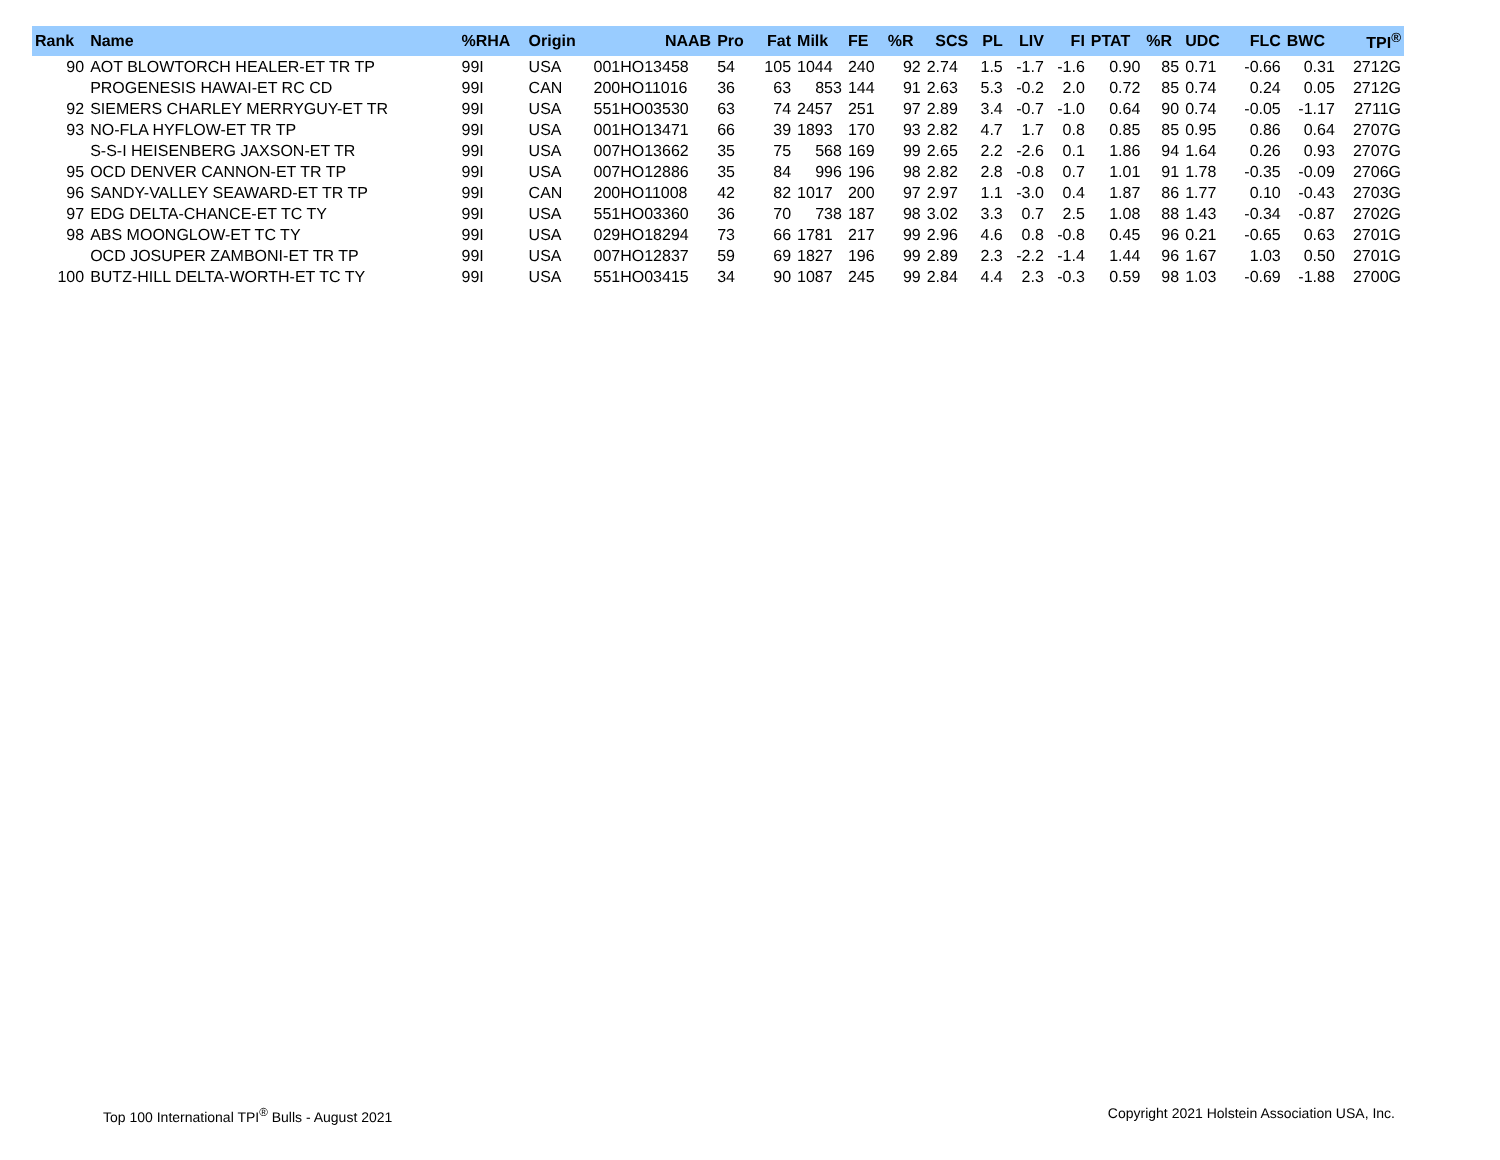| Rank | Name | %RHA | Origin | NAAB | Pro | Fat | Milk | FE | %R | SCS | PL | LIV | FI | PTAT | %R | UDC | FLC | BWC | TPI<sup>®</sup> |
| --- | --- | --- | --- | --- | --- | --- | --- | --- | --- | --- | --- | --- | --- | --- | --- | --- | --- | --- | --- |
| 90 | AOT BLOWTORCH HEALER-ET TR TP | 99I | USA | 001HO13458 | 54 | 105 | 1044 | 240 | 92 | 2.74 | 1.5 | -1.7 | -1.6 | 0.90 | 85 | 0.71 | -0.66 | 0.31 | 2712G |
| | PROGENESIS HAWAI-ET RC CD | 99I | CAN | 200HO11016 | 36 | 63 | 853 | 144 | 91 | 2.63 | 5.3 | -0.2 | 2.0 | 0.72 | 85 | 0.74 | 0.24 | 0.05 | 2712G |
| 92 | SIEMERS CHARLEY MERRYGUY-ET TR | 99I | USA | 551HO03530 | 63 | 74 | 2457 | 251 | 97 | 2.89 | 3.4 | -0.7 | -1.0 | 0.64 | 90 | 0.74 | -0.05 | -1.17 | 2711G |
| 93 | NO-FLA HYFLOW-ET TR TP | 99I | USA | 001HO13471 | 66 | 39 | 1893 | 170 | 93 | 2.82 | 4.7 | 1.7 | 0.8 | 0.85 | 85 | 0.95 | 0.86 | 0.64 | 2707G |
| | S-S-I HEISENBERG JAXSON-ET TR | 99I | USA | 007HO13662 | 35 | 75 | 568 | 169 | 99 | 2.65 | 2.2 | -2.6 | 0.1 | 1.86 | 94 | 1.64 | 0.26 | 0.93 | 2707G |
| 95 | OCD DENVER CANNON-ET TR TP | 99I | USA | 007HO12886 | 35 | 84 | 996 | 196 | 98 | 2.82 | 2.8 | -0.8 | 0.7 | 1.01 | 91 | 1.78 | -0.35 | -0.09 | 2706G |
| 96 | SANDY-VALLEY SEAWARD-ET TR TP | 99I | CAN | 200HO11008 | 42 | 82 | 1017 | 200 | 97 | 2.97 | 1.1 | -3.0 | 0.4 | 1.87 | 86 | 1.77 | 0.10 | -0.43 | 2703G |
| 97 | EDG DELTA-CHANCE-ET TC TY | 99I | USA | 551HO03360 | 36 | 70 | 738 | 187 | 98 | 3.02 | 3.3 | 0.7 | 2.5 | 1.08 | 88 | 1.43 | -0.34 | -0.87 | 2702G |
| 98 | ABS MOONGLOW-ET TC TY | 99I | USA | 029HO18294 | 73 | 66 | 1781 | 217 | 99 | 2.96 | 4.6 | 0.8 | -0.8 | 0.45 | 96 | 0.21 | -0.65 | 0.63 | 2701G |
| | OCD JOSUPER ZAMBONI-ET TR TP | 99I | USA | 007HO12837 | 59 | 69 | 1827 | 196 | 99 | 2.89 | 2.3 | -2.2 | -1.4 | 1.44 | 96 | 1.67 | 1.03 | 0.50 | 2701G |
| 100 | BUTZ-HILL DELTA-WORTH-ET TC TY | 99I | USA | 551HO03415 | 34 | 90 | 1087 | 245 | 99 | 2.84 | 4.4 | 2.3 | -0.3 | 0.59 | 98 | 1.03 | -0.69 | -1.88 | 2700G |
Top 100 International TPI<sup>®</sup> Bulls - August 2021
Copyright 2021 Holstein Association USA, Inc.